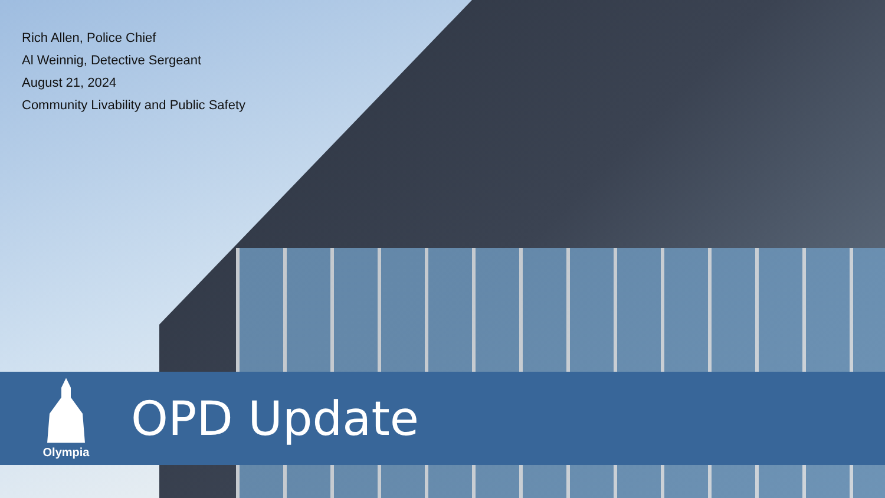Rich Allen, Police Chief
Al Weinnig, Detective Sergeant
August 21, 2024
Community Livability and Public Safety
Olympia
OPD Update